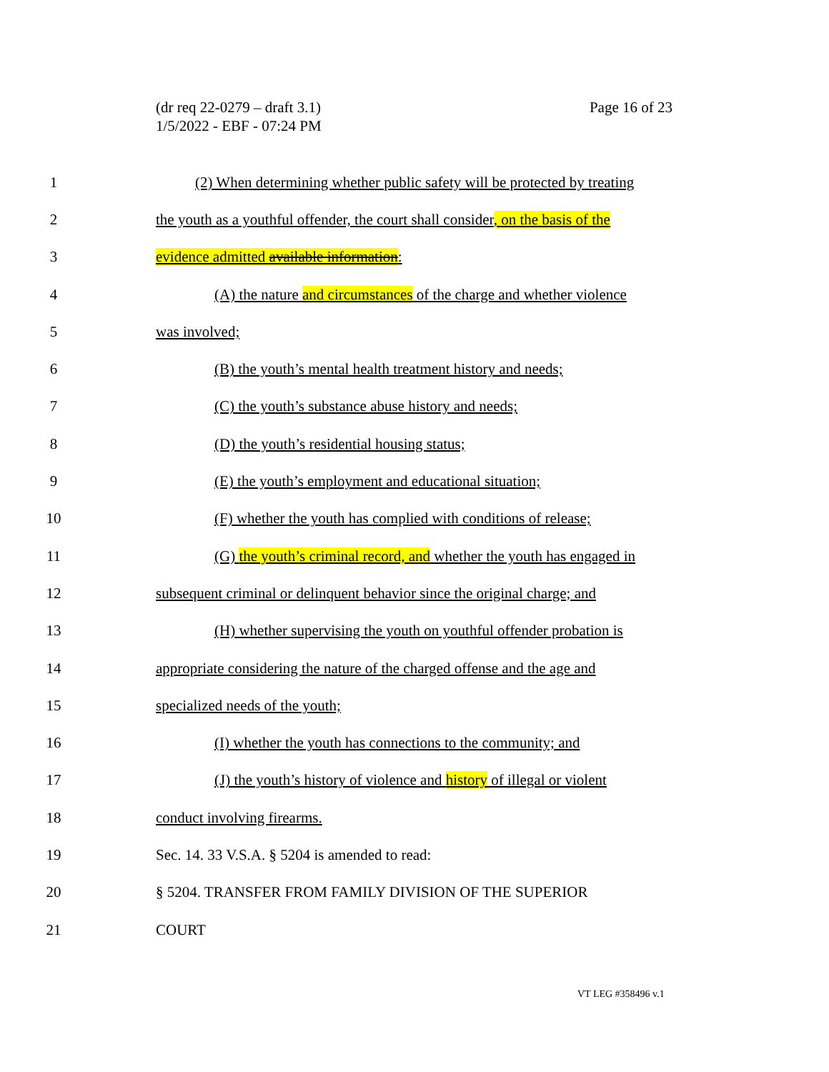(dr req 22-0279 – draft 3.1)
1/5/2022 - EBF - 07:24 PM
Page 16 of 23
1 (2) When determining whether public safety will be protected by treating
2 the youth as a youthful offender, the court shall consider, on the basis of the
3 evidence admitted available information:
4 (A) the nature and circumstances of the charge and whether violence
5 was involved;
6 (B) the youth’s mental health treatment history and needs;
7 (C) the youth’s substance abuse history and needs;
8 (D) the youth’s residential housing status;
9 (E) the youth’s employment and educational situation;
10 (F) whether the youth has complied with conditions of release;
11 (G) the youth’s criminal record, and whether the youth has engaged in
12 subsequent criminal or delinquent behavior since the original charge; and
13 (H) whether supervising the youth on youthful offender probation is
14 appropriate considering the nature of the charged offense and the age and
15 specialized needs of the youth;
16 (I) whether the youth has connections to the community; and
17 (J) the youth’s history of violence and history of illegal or violent
18 conduct involving firearms.
19 Sec. 14. 33 V.S.A. § 5204 is amended to read:
20 § 5204. TRANSFER FROM FAMILY DIVISION OF THE SUPERIOR
21 COURT
VT LEG #358496 v.1